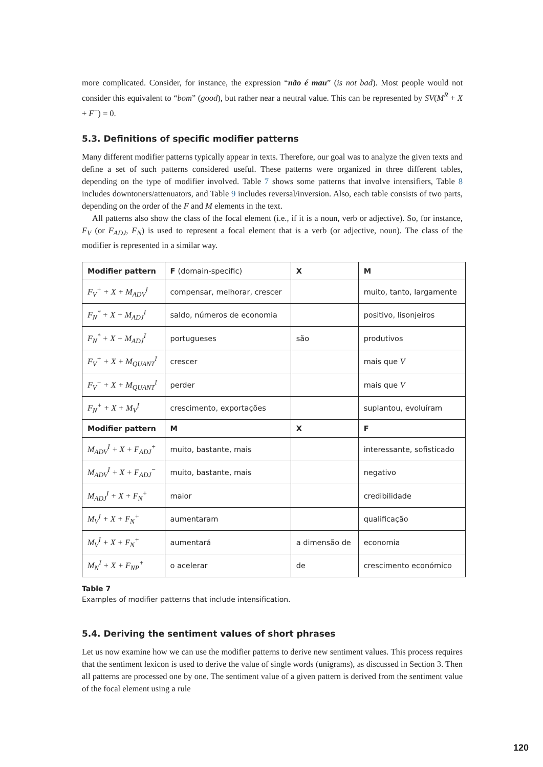more complicated. Consider, for instance, the expression “não é mau” (is not bad). Most people would not consider this equivalent to “bom” (good), but rather near a neutral value. This can be represented by SV(M<sup>R</sup> + X + F<sup>−</sup>) = 0.
5.3. Definitions of specific modifier patterns
Many different modifier patterns typically appear in texts. Therefore, our goal was to analyze the given texts and define a set of such patterns considered useful. These patterns were organized in three different tables, depending on the type of modifier involved. Table 7 shows some patterns that involve intensifiers, Table 8 includes downtoners/attenuators, and Table 9 includes reversal/inversion. Also, each table consists of two parts, depending on the order of the F and M elements in the text.
All patterns also show the class of the focal element (i.e., if it is a noun, verb or adjective). So, for instance, F<sub>V</sub> (or F<sub>ADJ</sub>, F<sub>N</sub>) is used to represent a focal element that is a verb (or adjective, noun). The class of the modifier is represented in a similar way.
| Modifier pattern | F (domain-specific) | X | M |
| --- | --- | --- | --- |
| F<sub>V</sub><sup>+</sup> + X + M<sub>ADV</sub><sup>I</sup> | compensar, melhorar, crescer | | muito, tanto, largamente |
| F<sub>N</sub><sup>*</sup> + X + M<sub>ADJ</sub><sup>I</sup> | saldo, números de economia | | positivo, lisonjeiros |
| F<sub>N</sub><sup>*</sup> + X + M<sub>ADJ</sub><sup>I</sup> | portugueses | são | produtivos |
| F<sub>V</sub><sup>+</sup> + X + M<sub>QUANT</sub><sup>I</sup> | crescer | | mais que V |
| F<sub>V</sub><sup>−</sup> + X + M<sub>QUANT</sub><sup>I</sup> | perder | | mais que V |
| F<sub>N</sub><sup>+</sup> + X + M<sub>V</sub><sup>I</sup> | crescimento, exportações | | suplantou, evoluíram |
| Modifier pattern | M | X | F |
| M<sub>ADV</sub><sup>I</sup> + X + F<sub>ADJ</sub><sup>+</sup> | muito, bastante, mais | | interessante, sofisticado |
| M<sub>ADV</sub><sup>I</sup> + X + F<sub>ADJ</sub><sup>−</sup> | muito, bastante, mais | | negativo |
| M<sub>ADJ</sub><sup>I</sup> + X + F<sub>N</sub><sup>+</sup> | maior | | credibilidade |
| M<sub>V</sub><sup>I</sup> + X + F<sub>N</sub><sup>+</sup> | aumentaram | | qualificação |
| M<sub>V</sub><sup>I</sup> + X + F<sub>N</sub><sup>+</sup> | aumentará | a dimensão de | economia |
| M<sub>N</sub><sup>I</sup> + X + F<sub>NP</sub><sup>+</sup> | o acelerar | de | crescimento económico |
Table 7
Examples of modifier patterns that include intensification.
5.4. Deriving the sentiment values of short phrases
Let us now examine how we can use the modifier patterns to derive new sentiment values. This process requires that the sentiment lexicon is used to derive the value of single words (unigrams), as discussed in Section 3. Then all patterns are processed one by one. The sentiment value of a given pattern is derived from the sentiment value of the focal element using a rule
120